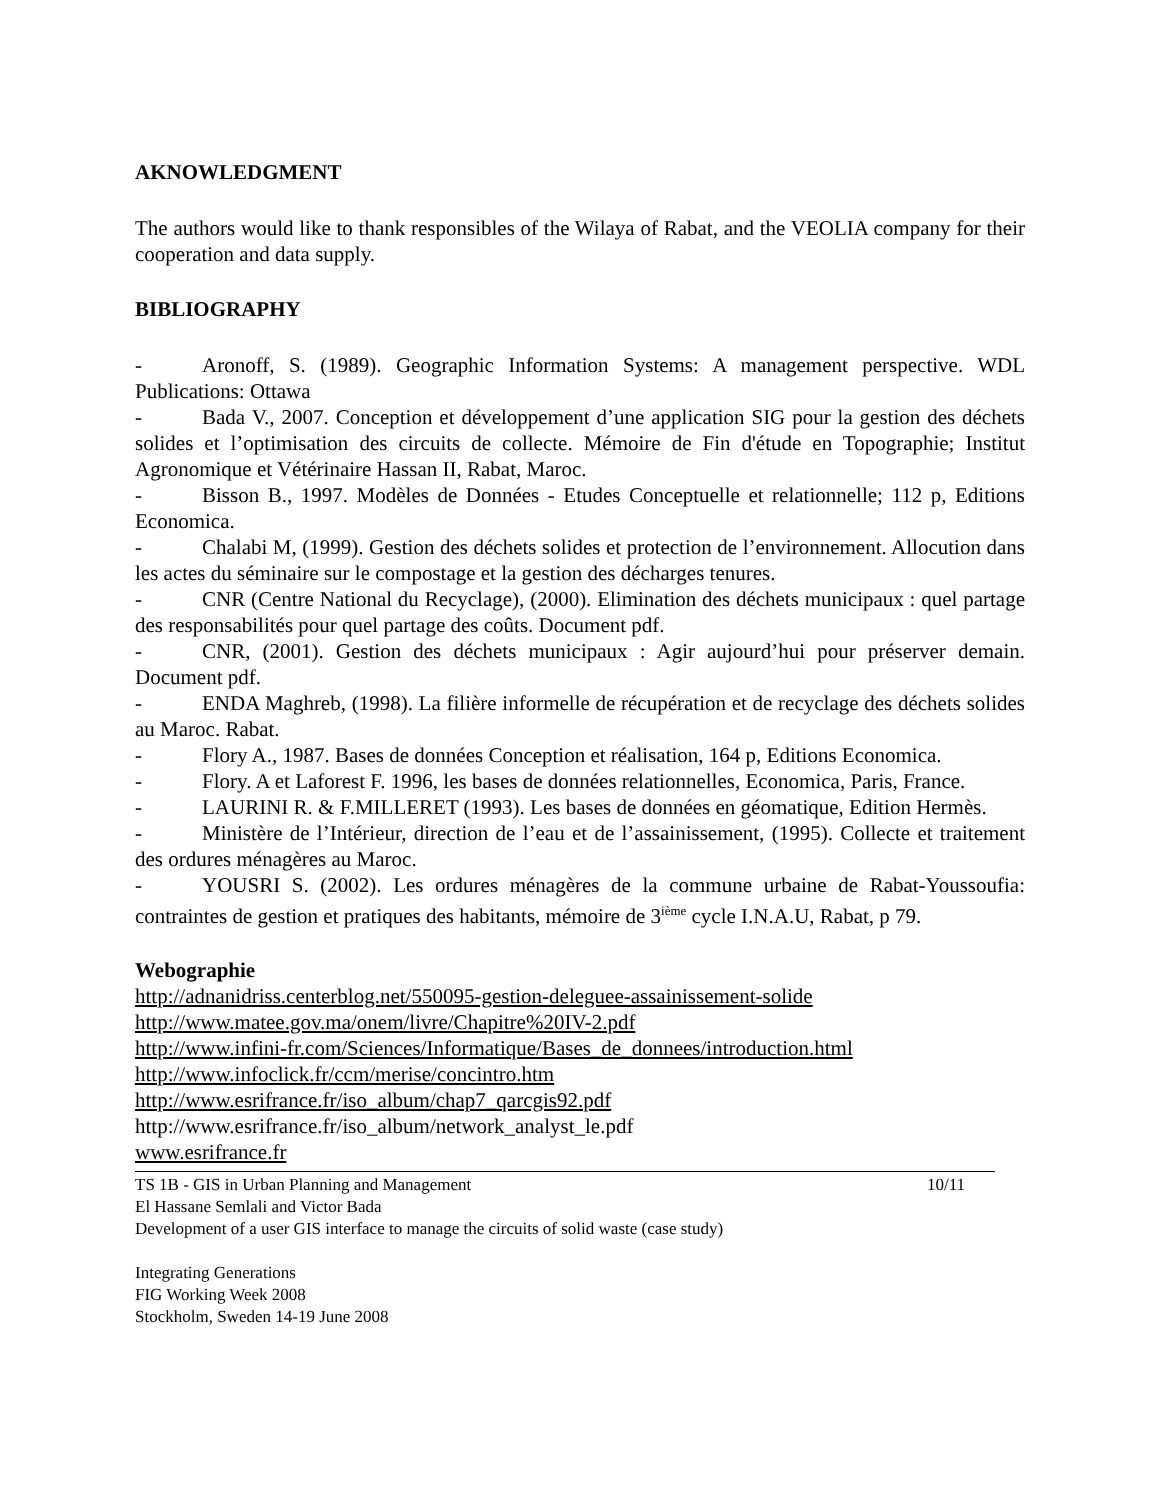AKNOWLEDGMENT
The authors would like to thank responsibles of the Wilaya of Rabat, and the VEOLIA company for their cooperation and data supply.
BIBLIOGRAPHY
- Aronoff, S. (1989). Geographic Information Systems: A management perspective. WDL Publications: Ottawa
- Bada V., 2007. Conception et développement d’une application SIG pour la gestion des déchets solides et l’optimisation des circuits de collecte. Mémoire de Fin d'étude en Topographie; Institut Agronomique et Vétérinaire Hassan II, Rabat, Maroc.
- Bisson B., 1997. Modèles de Données - Etudes Conceptuelle et relationnelle; 112 p, Editions Economica.
- Chalabi M, (1999). Gestion des déchets solides et protection de l’environnement. Allocution dans les actes du séminaire sur le compostage et la gestion des décharges tenures.
- CNR (Centre National du Recyclage), (2000). Elimination des déchets municipaux : quel partage des responsabilités pour quel partage des coûts. Document pdf.
- CNR, (2001). Gestion des déchets municipaux : Agir aujourd’hui pour préserver demain. Document pdf.
- ENDA Maghreb, (1998). La filière informelle de récupération et de recyclage des déchets solides au Maroc. Rabat.
- Flory A., 1987. Bases de données Conception et réalisation, 164 p, Editions Economica.
- Flory. A et Laforest F. 1996, les bases de données relationnelles, Economica, Paris, France.
- LAURINI R. & F.MILLERET (1993). Les bases de données en géomatique, Edition Hermès.
- Ministère de l’Intérieur, direction de l’eau et de l’assainissement, (1995). Collecte et traitement des ordures ménagères au Maroc.
- YOUSRI S. (2002). Les ordures ménagères de la commune urbaine de Rabat-Youssoufia: contraintes de gestion et pratiques des habitants, mémoire de 3<sup>ième</sup> cycle I.N.A.U, Rabat, p 79.
Webographie
http://adnanidriss.centerblog.net/550095-gestion-deleguee-assainissement-solide
http://www.matee.gov.ma/onem/livre/Chapitre%20IV-2.pdf
http://www.infini-fr.com/Sciences/Informatique/Bases_de_donnees/introduction.html
http://www.infoclick.fr/ccm/merise/concintro.htm
http://www.esrifrance.fr/iso_album/chap7_qarcgis92.pdf
http://www.esrifrance.fr/iso_album/network_analyst_le.pdf
www.esrifrance.fr
TS 1B - GIS in Urban Planning and Management 10/11
El Hassane Semlali and Victor Bada
Development of a user GIS interface to manage the circuits of solid waste (case study)
Integrating Generations
FIG Working Week 2008
Stockholm, Sweden 14-19 June 2008